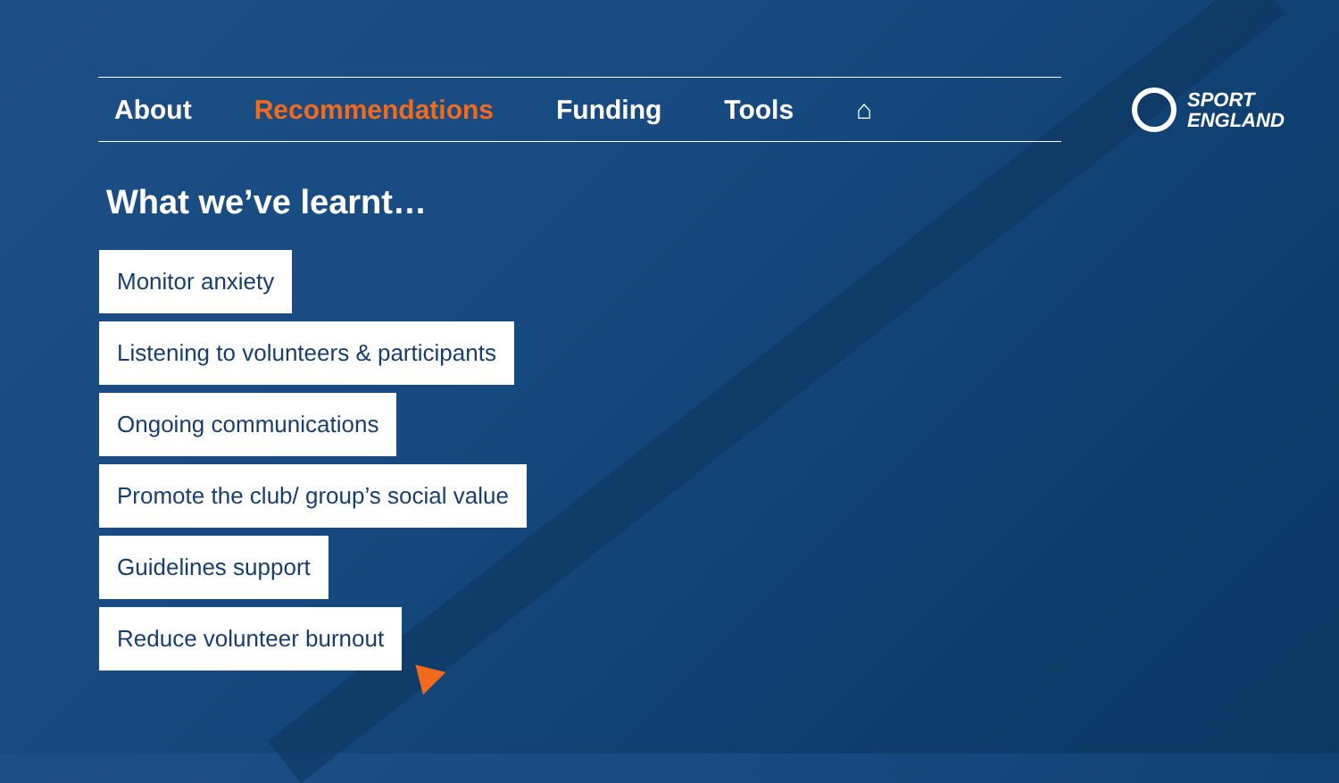About Recommendations Funding Tools ⌂
SPORT
ENGLAND
What we’ve learnt…
Monitor anxiety
Listening to volunteers & participants
Ongoing communications
Promote the club/ group’s social value
Guidelines support
Reduce volunteer burnout